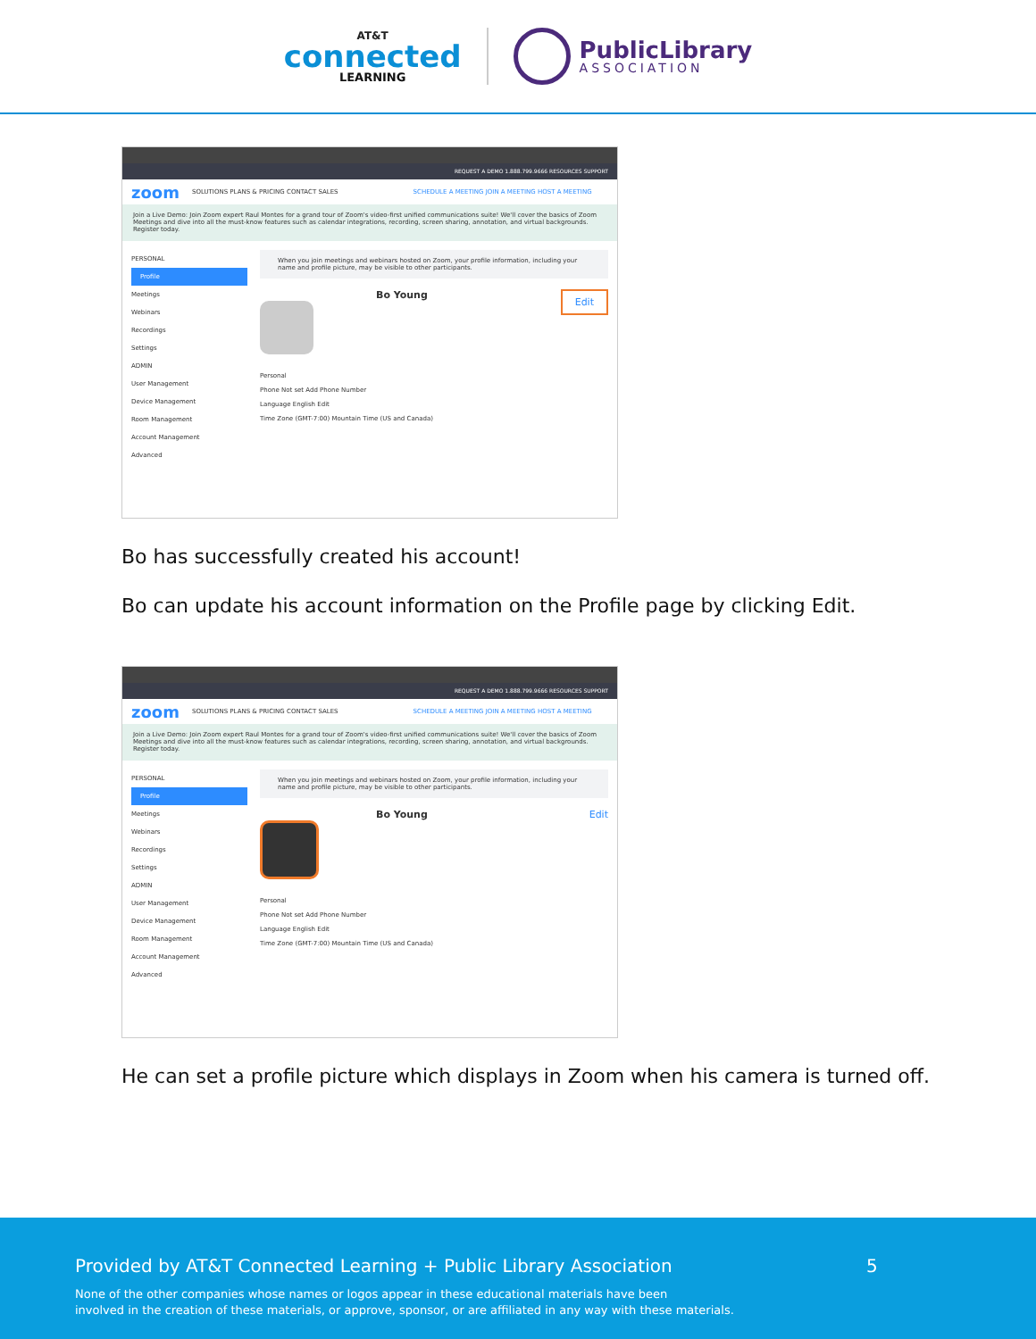AT&T
connected
LEARNING
PublicLibrary
ASSOCIATION
REQUEST A DEMO 1.888.799.9666 RESOURCES SUPPORT
zoom SOLUTIONS PLANS & PRICING CONTACT SALES SCHEDULE A MEETING JOIN A MEETING HOST A MEETING
Join a Live Demo: Join Zoom expert Raul Montes for a grand tour of Zoom's video-first unified communications suite! We'll cover the basics of Zoom Meetings and dive into all the must-know features such as calendar integrations, recording, screen sharing, annotation, and virtual backgrounds. Register today.
PERSONAL
Profile
Meetings
Webinars
Recordings
Settings
ADMIN
User Management
Device Management
Room Management
Account Management
Advanced
When you join meetings and webinars hosted on Zoom, your profile information, including your name and profile picture, may be visible to other participants.
Bo Young Edit
Personal
Phone Not set Add Phone Number
Language English Edit
Time Zone (GMT-7:00) Mountain Time (US and Canada)
Bo has successfully created his account!
Bo can update his account information on the Profile page by clicking Edit.
REQUEST A DEMO 1.888.799.9666 RESOURCES SUPPORT
zoom SOLUTIONS PLANS & PRICING CONTACT SALES SCHEDULE A MEETING JOIN A MEETING HOST A MEETING
Join a Live Demo: Join Zoom expert Raul Montes for a grand tour of Zoom's video-first unified communications suite! We'll cover the basics of Zoom Meetings and dive into all the must-know features such as calendar integrations, recording, screen sharing, annotation, and virtual backgrounds. Register today.
PERSONAL
Profile
Meetings
Webinars
Recordings
Settings
ADMIN
User Management
Device Management
Room Management
Account Management
Advanced
When you join meetings and webinars hosted on Zoom, your profile information, including your name and profile picture, may be visible to other participants.
Bo Young Edit
Personal
Phone Not set Add Phone Number
Language English Edit
Time Zone (GMT-7:00) Mountain Time (US and Canada)
He can set a profile picture which displays in Zoom when his camera is turned off.
Provided by AT&T Connected Learning + Public Library Association
5
None of the other companies whose names or logos appear in these educational materials have been
involved in the creation of these materials, or approve, sponsor, or are affiliated in any way with these materials.